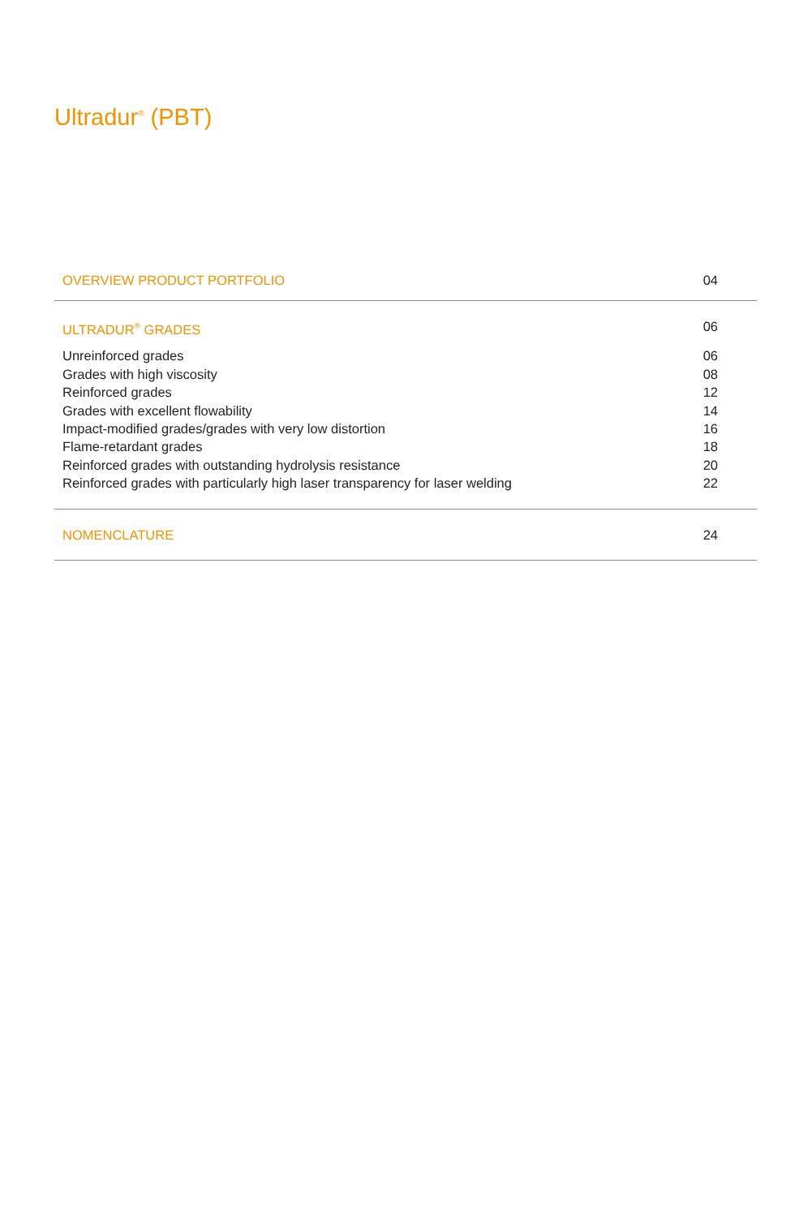Ultradur<sup>®</sup> (PBT)
OVERVIEW PRODUCT PORTFOLIO 04
ULTRADUR<sup>®</sup> GRADES 06
Unreinforced grades 06
Grades with high viscosity 08
Reinforced grades 12
Grades with excellent flowability 14
Impact-modified grades/grades with very low distortion 16
Flame-retardant grades 18
Reinforced grades with outstanding hydrolysis resistance 20
Reinforced grades with particularly high laser transparency for laser welding 22
NOMENCLATURE 24